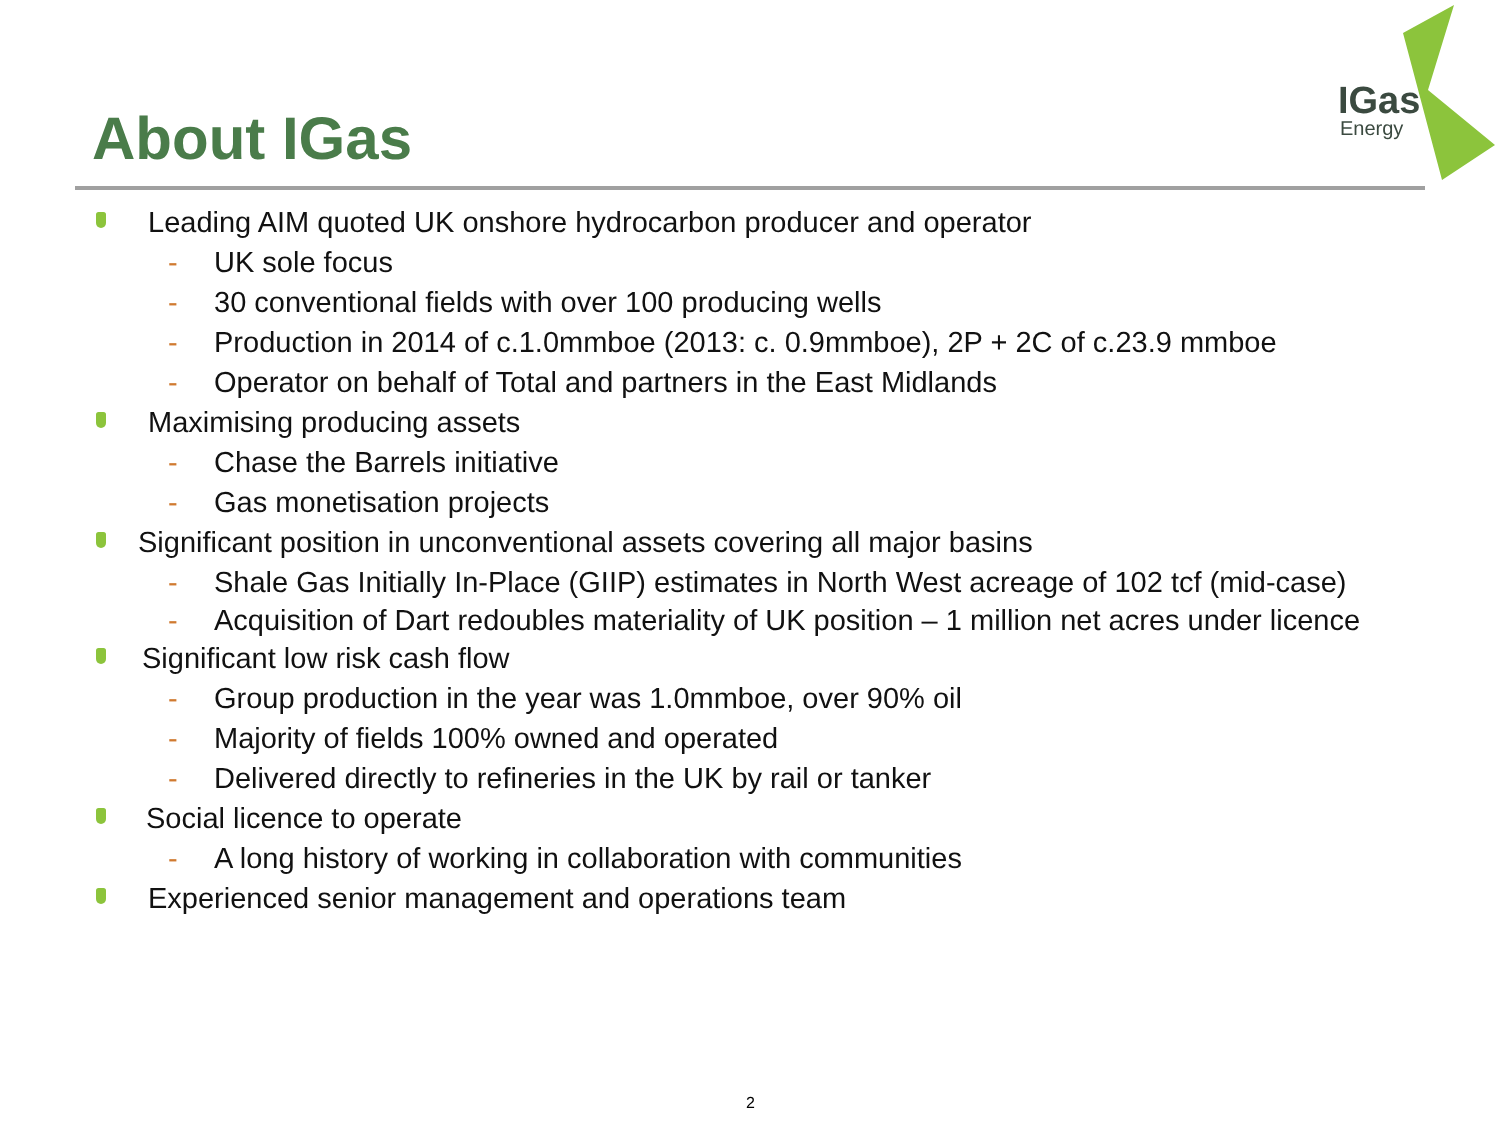About IGas
IGas
Energy
Leading AIM quoted UK onshore hydrocarbon producer and operator
- UK sole focus
- 30 conventional fields with over 100 producing wells
- Production in 2014 of c.1.0mmboe (2013: c. 0.9mmboe), 2P + 2C of c.23.9 mmboe
- Operator on behalf of Total and partners in the East Midlands
Maximising producing assets
- Chase the Barrels initiative
- Gas monetisation projects
Significant position in unconventional assets covering all major basins
- Shale Gas Initially In-Place (GIIP) estimates in North West acreage of 102 tcf (mid-case)
- Acquisition of Dart redoubles materiality of UK position – 1 million net acres under licence
Significant low risk cash flow
- Group production in the year was 1.0mmboe, over 90% oil
- Majority of fields 100% owned and operated
- Delivered directly to refineries in the UK by rail or tanker
Social licence to operate
- A long history of working in collaboration with communities
Experienced senior management and operations team
2